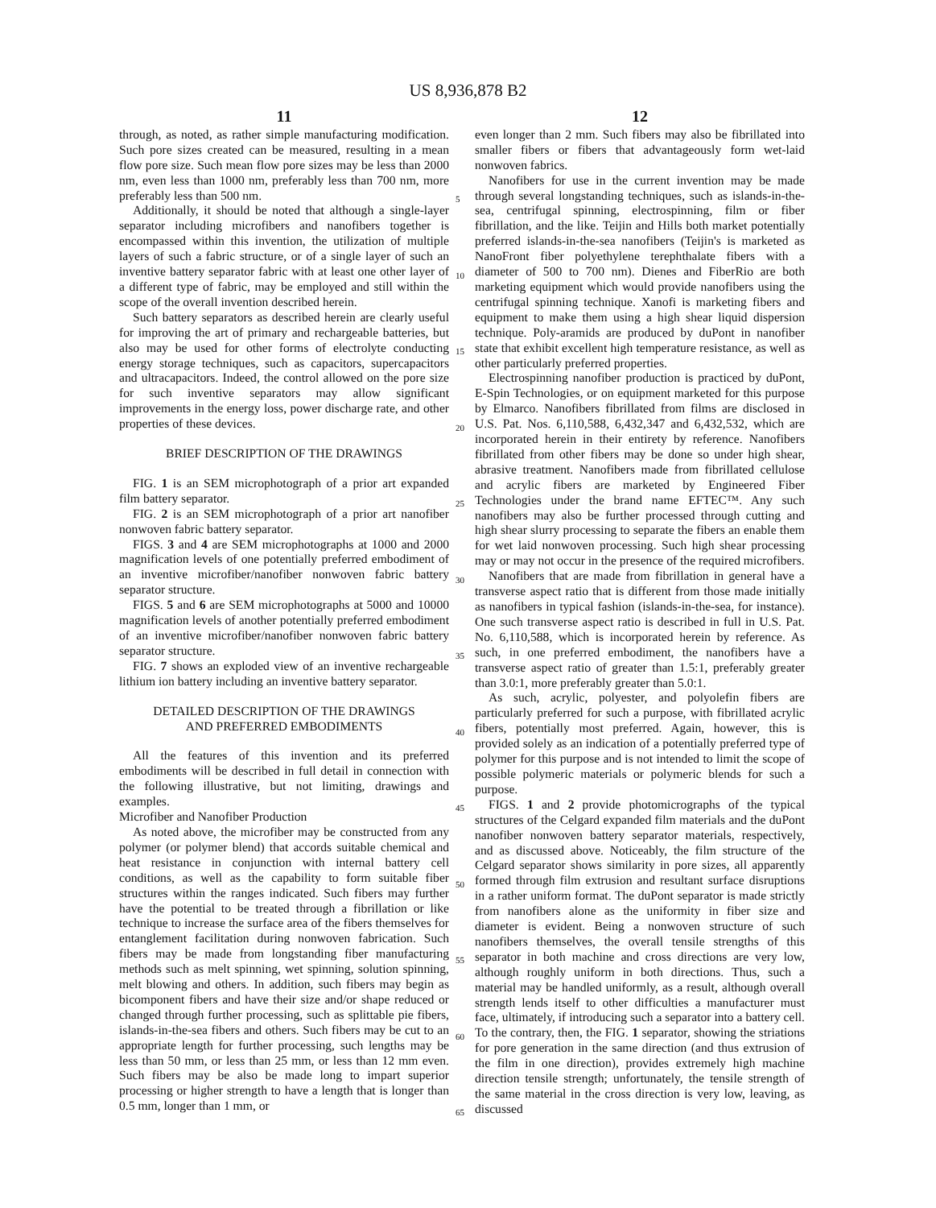US 8,936,878 B2
11
through, as noted, as rather simple manufacturing modification. Such pore sizes created can be measured, resulting in a mean flow pore size. Such mean flow pore sizes may be less than 2000 nm, even less than 1000 nm, preferably less than 700 nm, more preferably less than 500 nm.
Additionally, it should be noted that although a single-layer separator including microfibers and nanofibers together is encompassed within this invention, the utilization of multiple layers of such a fabric structure, or of a single layer of such an inventive battery separator fabric with at least one other layer of a different type of fabric, may be employed and still within the scope of the overall invention described herein.
Such battery separators as described herein are clearly useful for improving the art of primary and rechargeable batteries, but also may be used for other forms of electrolyte conducting energy storage techniques, such as capacitors, supercapacitors and ultracapacitors. Indeed, the control allowed on the pore size for such inventive separators may allow significant improvements in the energy loss, power discharge rate, and other properties of these devices.
BRIEF DESCRIPTION OF THE DRAWINGS
FIG. 1 is an SEM microphotograph of a prior art expanded film battery separator.
FIG. 2 is an SEM microphotograph of a prior art nanofiber nonwoven fabric battery separator.
FIGS. 3 and 4 are SEM microphotographs at 1000 and 2000 magnification levels of one potentially preferred embodiment of an inventive microfiber/nanofiber nonwoven fabric battery separator structure.
FIGS. 5 and 6 are SEM microphotographs at 5000 and 10000 magnification levels of another potentially preferred embodiment of an inventive microfiber/nanofiber nonwoven fabric battery separator structure.
FIG. 7 shows an exploded view of an inventive rechargeable lithium ion battery including an inventive battery separator.
DETAILED DESCRIPTION OF THE DRAWINGS
AND PREFERRED EMBODIMENTS
All the features of this invention and its preferred embodiments will be described in full detail in connection with the following illustrative, but not limiting, drawings and examples.
Microfiber and Nanofiber Production
As noted above, the microfiber may be constructed from any polymer (or polymer blend) that accords suitable chemical and heat resistance in conjunction with internal battery cell conditions, as well as the capability to form suitable fiber structures within the ranges indicated. Such fibers may further have the potential to be treated through a fibrillation or like technique to increase the surface area of the fibers themselves for entanglement facilitation during nonwoven fabrication. Such fibers may be made from longstanding fiber manufacturing methods such as melt spinning, wet spinning, solution spinning, melt blowing and others. In addition, such fibers may begin as bicomponent fibers and have their size and/or shape reduced or changed through further processing, such as splittable pie fibers, islands-in-the-sea fibers and others. Such fibers may be cut to an appropriate length for further processing, such lengths may be less than 50 mm, or less than 25 mm, or less than 12 mm even. Such fibers may be also be made long to impart superior processing or higher strength to have a length that is longer than 0.5 mm, longer than 1 mm, or
12
even longer than 2 mm. Such fibers may also be fibrillated into smaller fibers or fibers that advantageously form wet-laid nonwoven fabrics.
Nanofibers for use in the current invention may be made through several longstanding techniques, such as islands-in-the-sea, centrifugal spinning, electrospinning, film or fiber fibrillation, and the like. Teijin and Hills both market potentially preferred islands-in-the-sea nanofibers (Teijin's is marketed as NanoFront fiber polyethylene terephthalate fibers with a diameter of 500 to 700 nm). Dienes and FiberRio are both marketing equipment which would provide nanofibers using the centrifugal spinning technique. Xanofi is marketing fibers and equipment to make them using a high shear liquid dispersion technique. Poly-aramids are produced by duPont in nanofiber state that exhibit excellent high temperature resistance, as well as other particularly preferred properties.
Electrospinning nanofiber production is practiced by duPont, E-Spin Technologies, or on equipment marketed for this purpose by Elmarco. Nanofibers fibrillated from films are disclosed in U.S. Pat. Nos. 6,110,588, 6,432,347 and 6,432,532, which are incorporated herein in their entirety by reference. Nanofibers fibrillated from other fibers may be done so under high shear, abrasive treatment. Nanofibers made from fibrillated cellulose and acrylic fibers are marketed by Engineered Fiber Technologies under the brand name EFTEC™. Any such nanofibers may also be further processed through cutting and high shear slurry processing to separate the fibers an enable them for wet laid nonwoven processing. Such high shear processing may or may not occur in the presence of the required microfibers.
Nanofibers that are made from fibrillation in general have a transverse aspect ratio that is different from those made initially as nanofibers in typical fashion (islands-in-the-sea, for instance). One such transverse aspect ratio is described in full in U.S. Pat. No. 6,110,588, which is incorporated herein by reference. As such, in one preferred embodiment, the nanofibers have a transverse aspect ratio of greater than 1.5:1, preferably greater than 3.0:1, more preferably greater than 5.0:1.
As such, acrylic, polyester, and polyolefin fibers are particularly preferred for such a purpose, with fibrillated acrylic fibers, potentially most preferred. Again, however, this is provided solely as an indication of a potentially preferred type of polymer for this purpose and is not intended to limit the scope of possible polymeric materials or polymeric blends for such a purpose.
FIGS. 1 and 2 provide photomicrographs of the typical structures of the Celgard expanded film materials and the duPont nanofiber nonwoven battery separator materials, respectively, and as discussed above. Noticeably, the film structure of the Celgard separator shows similarity in pore sizes, all apparently formed through film extrusion and resultant surface disruptions in a rather uniform format. The duPont separator is made strictly from nanofibers alone as the uniformity in fiber size and diameter is evident. Being a nonwoven structure of such nanofibers themselves, the overall tensile strengths of this separator in both machine and cross directions are very low, although roughly uniform in both directions. Thus, such a material may be handled uniformly, as a result, although overall strength lends itself to other difficulties a manufacturer must face, ultimately, if introducing such a separator into a battery cell. To the contrary, then, the FIG. 1 separator, showing the striations for pore generation in the same direction (and thus extrusion of the film in one direction), provides extremely high machine direction tensile strength; unfortunately, the tensile strength of the same material in the cross direction is very low, leaving, as discussed
5
10
15
20
25
30
35
40
45
50
55
60
65